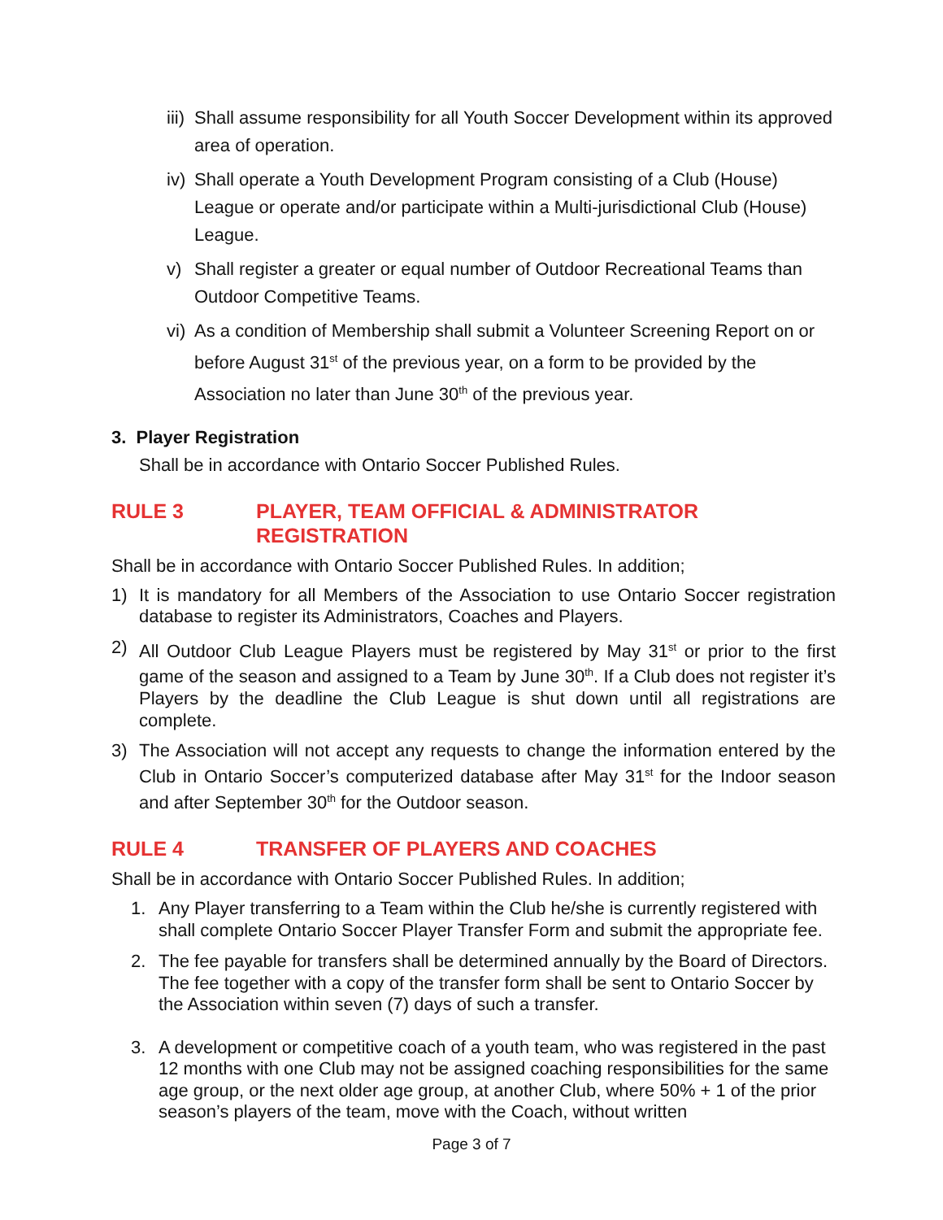iii) Shall assume responsibility for all Youth Soccer Development within its approved area of operation.
iv) Shall operate a Youth Development Program consisting of a Club (House) League or operate and/or participate within a Multi-jurisdictional Club (House) League.
v) Shall register a greater or equal number of Outdoor Recreational Teams than Outdoor Competitive Teams.
vi) As a condition of Membership shall submit a Volunteer Screening Report on or before August 31<sup>st</sup> of the previous year, on a form to be provided by the Association no later than June 30<sup>th</sup> of the previous year.
3. Player Registration
Shall be in accordance with Ontario Soccer Published Rules.
RULE 3 PLAYER, TEAM OFFICIAL & ADMINISTRATOR REGISTRATION
Shall be in accordance with Ontario Soccer Published Rules. In addition;
1) It is mandatory for all Members of the Association to use Ontario Soccer registration database to register its Administrators, Coaches and Players.
2) All Outdoor Club League Players must be registered by May 31<sup>st</sup> or prior to the first game of the season and assigned to a Team by June 30<sup>th</sup>. If a Club does not register it’s Players by the deadline the Club League is shut down until all registrations are complete.
3) The Association will not accept any requests to change the information entered by the Club in Ontario Soccer’s computerized database after May 31<sup>st</sup> for the Indoor season and after September 30<sup>th</sup> for the Outdoor season.
RULE 4 TRANSFER OF PLAYERS AND COACHES
Shall be in accordance with Ontario Soccer Published Rules. In addition;
1. Any Player transferring to a Team within the Club he/she is currently registered with shall complete Ontario Soccer Player Transfer Form and submit the appropriate fee.
2. The fee payable for transfers shall be determined annually by the Board of Directors. The fee together with a copy of the transfer form shall be sent to Ontario Soccer by the Association within seven (7) days of such a transfer.
3. A development or competitive coach of a youth team, who was registered in the past 12 months with one Club may not be assigned coaching responsibilities for the same age group, or the next older age group, at another Club, where 50% + 1 of the prior season’s players of the team, move with the Coach, without written
Page 3 of 7